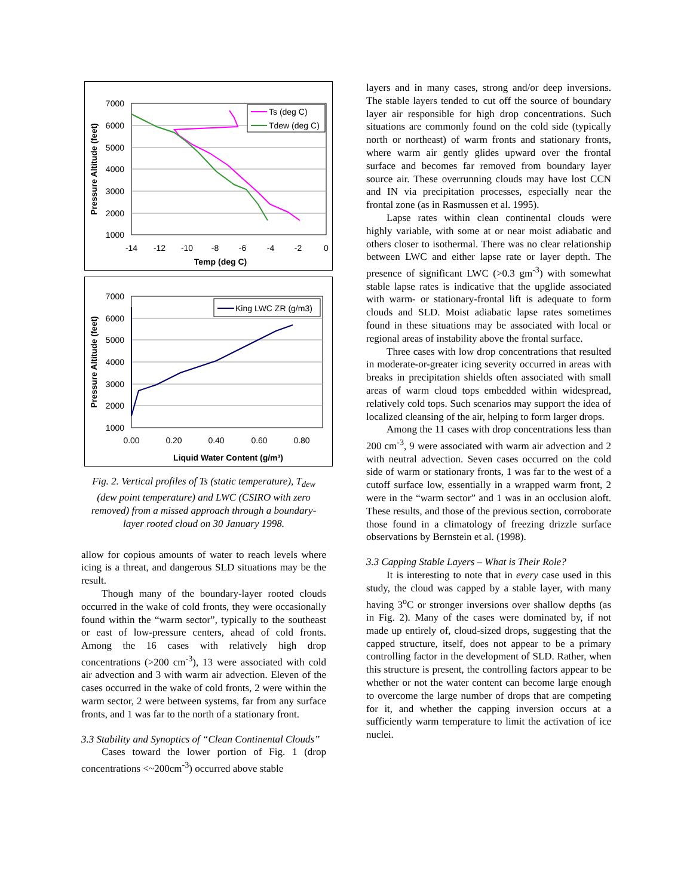7000
6000
5000
4000
3000
2000
1000
-14
-12
-10
-8
-6
-4
-2
0
Temp (deg C)
Pressure Altitude (feet)
Ts (deg C)
Tdew (deg C)
7000
6000
5000
4000
3000
2000
1000
0.00
0.20
0.40
0.60
0.80
Liquid Water Content (g/m³)
Pressure Altitude (feet)
King LWC ZR (g/m3)
Fig. 2. Vertical profiles of Ts (static temperature), T<sub>dew</sub> (dew point temperature) and LWC (CSIRO with zero removed) from a missed approach through a boundary-layer rooted cloud on 30 January 1998.
allow for copious amounts of water to reach levels where icing is a threat, and dangerous SLD situations may be the result.
Though many of the boundary-layer rooted clouds occurred in the wake of cold fronts, they were occasionally found within the “warm sector”, typically to the southeast or east of low-pressure centers, ahead of cold fronts. Among the 16 cases with relatively high drop concentrations (>200 cm<sup>-3</sup>), 13 were associated with cold air advection and 3 with warm air advection. Eleven of the cases occurred in the wake of cold fronts, 2 were within the warm sector, 2 were between systems, far from any surface fronts, and 1 was far to the north of a stationary front.
3.3 Stability and Synoptics of “Clean Continental Clouds”
Cases toward the lower portion of Fig. 1 (drop concentrations <~200cm<sup>-3</sup>) occurred above stable
layers and in many cases, strong and/or deep inversions. The stable layers tended to cut off the source of boundary layer air responsible for high drop concentrations. Such situations are commonly found on the cold side (typically north or northeast) of warm fronts and stationary fronts, where warm air gently glides upward over the frontal surface and becomes far removed from boundary layer source air. These overrunning clouds may have lost CCN and IN via precipitation processes, especially near the frontal zone (as in Rasmussen et al. 1995).
Lapse rates within clean continental clouds were highly variable, with some at or near moist adiabatic and others closer to isothermal. There was no clear relationship between LWC and either lapse rate or layer depth. The presence of significant LWC (>0.3 gm<sup>-3</sup>) with somewhat stable lapse rates is indicative that the upglide associated with warm- or stationary-frontal lift is adequate to form clouds and SLD. Moist adiabatic lapse rates sometimes found in these situations may be associated with local or regional areas of instability above the frontal surface.
Three cases with low drop concentrations that resulted in moderate-or-greater icing severity occurred in areas with breaks in precipitation shields often associated with small areas of warm cloud tops embedded within widespread, relatively cold tops. Such scenarios may support the idea of localized cleansing of the air, helping to form larger drops.
Among the 11 cases with drop concentrations less than 200 cm<sup>-3</sup>, 9 were associated with warm air advection and 2 with neutral advection. Seven cases occurred on the cold side of warm or stationary fronts, 1 was far to the west of a cutoff surface low, essentially in a wrapped warm front, 2 were in the “warm sector” and 1 was in an occlusion aloft. These results, and those of the previous section, corroborate those found in a climatology of freezing drizzle surface observations by Bernstein et al. (1998).
3.3 Capping Stable Layers – What is Their Role?
It is interesting to note that in every case used in this study, the cloud was capped by a stable layer, with many having 3<sup>o</sup>C or stronger inversions over shallow depths (as in Fig. 2). Many of the cases were dominated by, if not made up entirely of, cloud-sized drops, suggesting that the capped structure, itself, does not appear to be a primary controlling factor in the development of SLD. Rather, when this structure is present, the controlling factors appear to be whether or not the water content can become large enough to overcome the large number of drops that are competing for it, and whether the capping inversion occurs at a sufficiently warm temperature to limit the activation of ice nuclei.